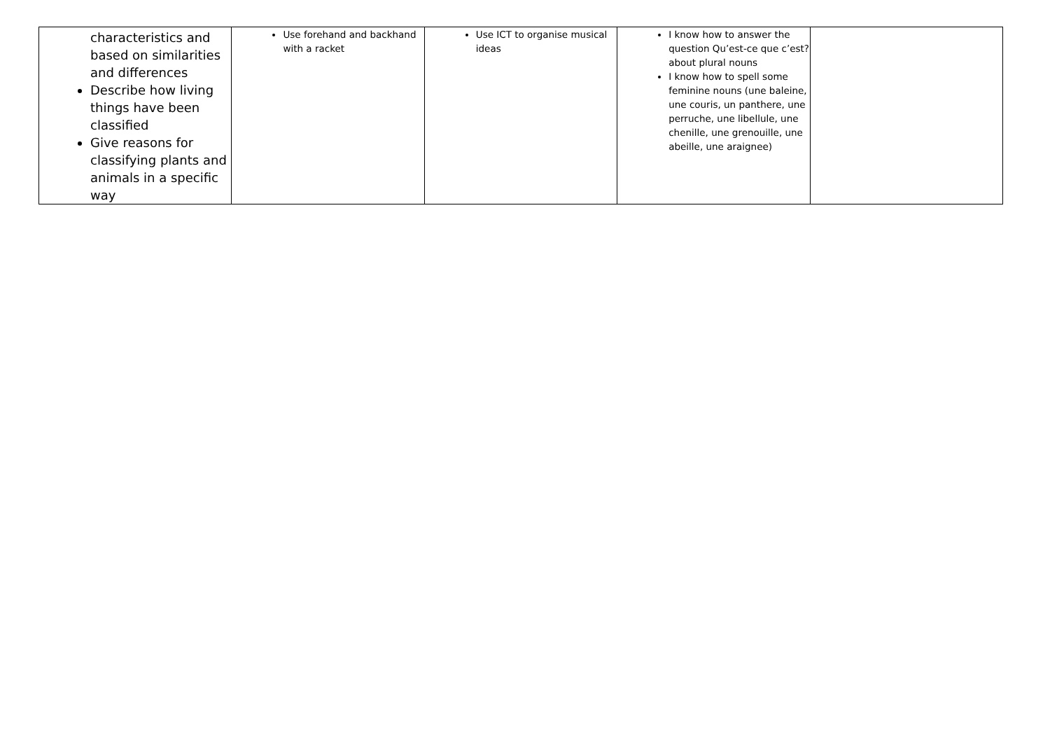| characteristics and based on similarities and differences Describe how living things have been classified Give reasons for classifying plants and animals in a specific way | Use forehand and backhand with a racket | Use ICT to organise musical ideas | I know how to answer the question Qu’est-ce que c’est? about plural nouns I know how to spell some feminine nouns (une baleine, une couris, un panthere, une perruche, une libellule, une chenille, une grenouille, une abeille, une araignee) | |